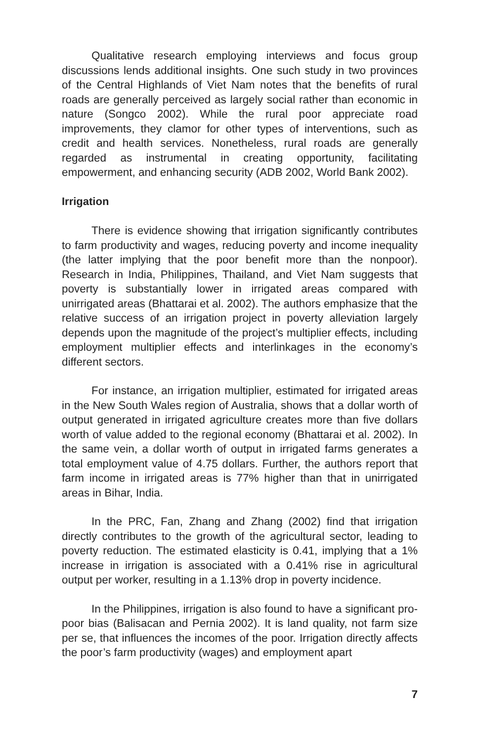Qualitative research employing interviews and focus group discussions lends additional insights. One such study in two provinces of the Central Highlands of Viet Nam notes that the benefits of rural roads are generally perceived as largely social rather than economic in nature (Songco 2002). While the rural poor appreciate road improvements, they clamor for other types of interventions, such as credit and health services. Nonetheless, rural roads are generally regarded as instrumental in creating opportunity, facilitating empowerment, and enhancing security (ADB 2002, World Bank 2002).
Irrigation
There is evidence showing that irrigation significantly contributes to farm productivity and wages, reducing poverty and income inequality (the latter implying that the poor benefit more than the nonpoor). Research in India, Philippines, Thailand, and Viet Nam suggests that poverty is substantially lower in irrigated areas compared with unirrigated areas (Bhattarai et al. 2002). The authors emphasize that the relative success of an irrigation project in poverty alleviation largely depends upon the magnitude of the project’s multiplier effects, including employment multiplier effects and interlinkages in the economy’s different sectors.
For instance, an irrigation multiplier, estimated for irrigated areas in the New South Wales region of Australia, shows that a dollar worth of output generated in irrigated agriculture creates more than five dollars worth of value added to the regional economy (Bhattarai et al. 2002). In the same vein, a dollar worth of output in irrigated farms generates a total employment value of 4.75 dollars. Further, the authors report that farm income in irrigated areas is 77% higher than that in unirrigated areas in Bihar, India.
In the PRC, Fan, Zhang and Zhang (2002) find that irrigation directly contributes to the growth of the agricultural sector, leading to poverty reduction. The estimated elasticity is 0.41, implying that a 1% increase in irrigation is associated with a 0.41% rise in agricultural output per worker, resulting in a 1.13% drop in poverty incidence.
In the Philippines, irrigation is also found to have a significant pro-poor bias (Balisacan and Pernia 2002). It is land quality, not farm size per se, that influences the incomes of the poor. Irrigation directly affects the poor’s farm productivity (wages) and employment apart
7